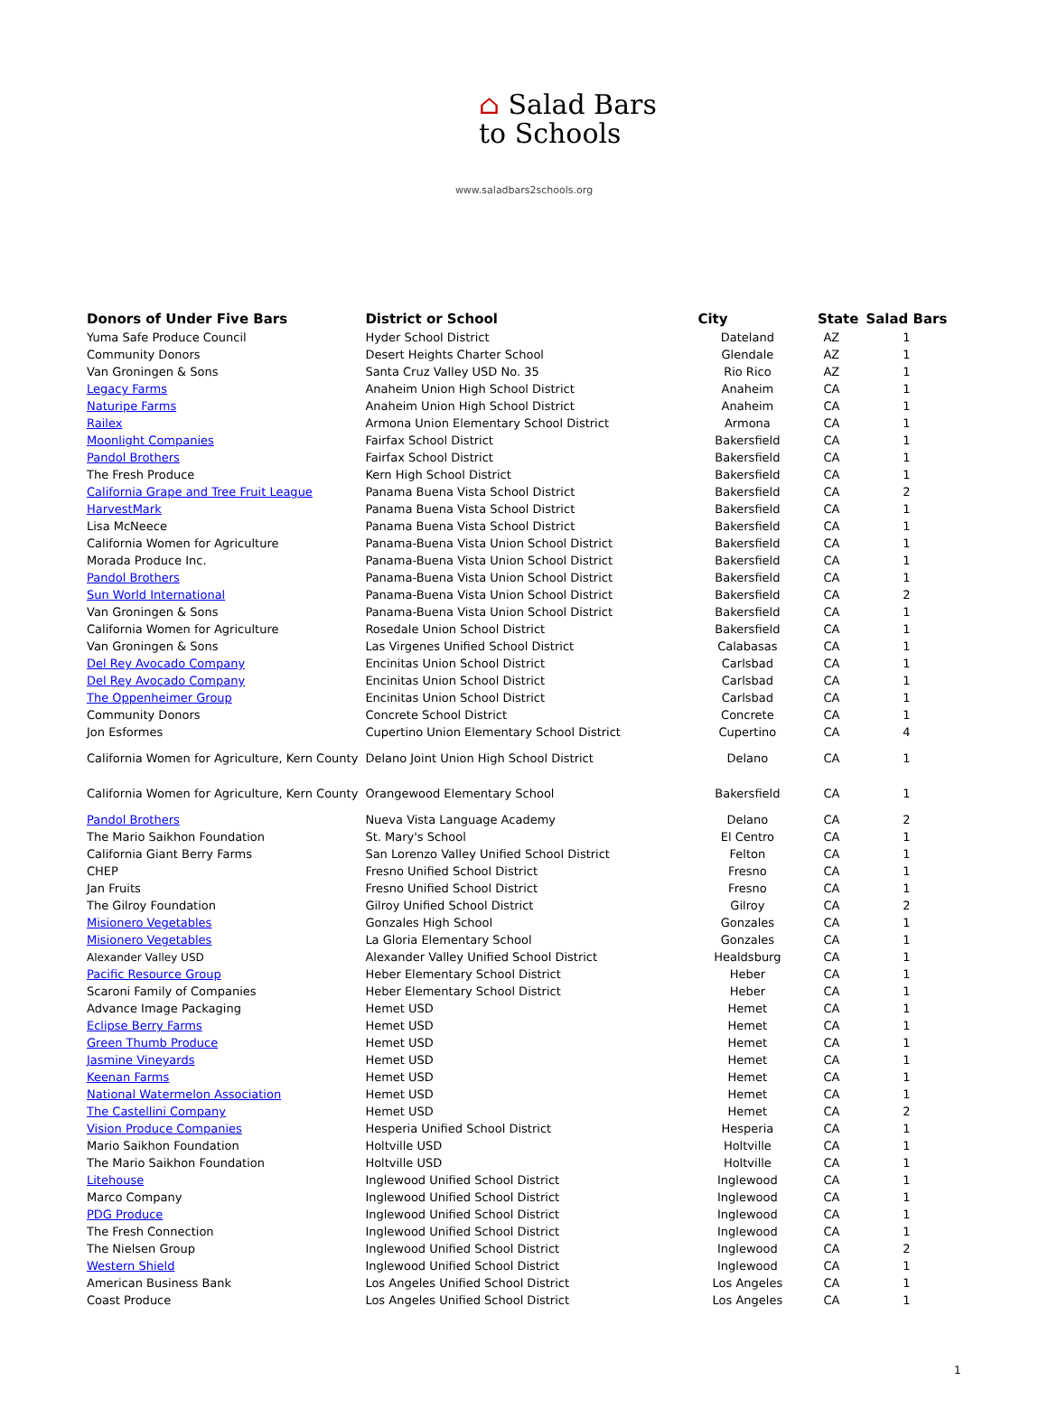⌂ Salad Bars
to Schools
www.saladbars2schools.org
| Donors of Under Five Bars | District or School | City | State | Salad Bars |
| --- | --- | --- | --- | --- |
| Yuma Safe Produce Council | Hyder School District | Dateland | AZ | 1 |
| Community Donors | Desert Heights Charter School | Glendale | AZ | 1 |
| Van Groningen & Sons | Santa Cruz Valley USD No. 35 | Rio Rico | AZ | 1 |
| Legacy Farms | Anaheim Union High School District | Anaheim | CA | 1 |
| Naturipe Farms | Anaheim Union High School District | Anaheim | CA | 1 |
| Railex | Armona Union Elementary School District | Armona | CA | 1 |
| Moonlight Companies | Fairfax School District | Bakersfield | CA | 1 |
| Pandol Brothers | Fairfax School District | Bakersfield | CA | 1 |
| The Fresh Produce | Kern High School District | Bakersfield | CA | 1 |
| California Grape and Tree Fruit League | Panama Buena Vista School District | Bakersfield | CA | 2 |
| HarvestMark | Panama Buena Vista School District | Bakersfield | CA | 1 |
| Lisa McNeece | Panama Buena Vista School District | Bakersfield | CA | 1 |
| California Women for Agriculture | Panama-Buena Vista Union School District | Bakersfield | CA | 1 |
| Morada Produce Inc. | Panama-Buena Vista Union School District | Bakersfield | CA | 1 |
| Pandol Brothers | Panama-Buena Vista Union School District | Bakersfield | CA | 1 |
| Sun World International | Panama-Buena Vista Union School District | Bakersfield | CA | 2 |
| Van Groningen & Sons | Panama-Buena Vista Union School District | Bakersfield | CA | 1 |
| California Women for Agriculture | Rosedale Union School District | Bakersfield | CA | 1 |
| Van Groningen & Sons | Las Virgenes Unified School District | Calabasas | CA | 1 |
| Del Rey Avocado Company | Encinitas Union School District | Carlsbad | CA | 1 |
| Del Rey Avocado Company | Encinitas Union School District | Carlsbad | CA | 1 |
| The Oppenheimer Group | Encinitas Union School District | Carlsbad | CA | 1 |
| Community Donors | Concrete School District | Concrete | CA | 1 |
| Jon Esformes | Cupertino Union Elementary School District | Cupertino | CA | 4 |
| California Women for Agriculture, Kern County | Delano Joint Union High School District | Delano | CA | 1 |
| California Women for Agriculture, Kern County | Orangewood Elementary School | Bakersfield | CA | 1 |
| Pandol Brothers | Nueva Vista Language Academy | Delano | CA | 2 |
| The Mario Saikhon Foundation | St. Mary's School | El Centro | CA | 1 |
| California Giant Berry Farms | San Lorenzo Valley Unified School District | Felton | CA | 1 |
| CHEP | Fresno Unified School District | Fresno | CA | 1 |
| Jan Fruits | Fresno Unified School District | Fresno | CA | 1 |
| The Gilroy Foundation | Gilroy Unified School District | Gilroy | CA | 2 |
| Misionero Vegetables | Gonzales High School | Gonzales | CA | 1 |
| Misionero Vegetables | La Gloria Elementary School | Gonzales | CA | 1 |
| Alexander Valley USD | Alexander Valley Unified School District | Healdsburg | CA | 1 |
| Pacific Resource Group | Heber Elementary School District | Heber | CA | 1 |
| Scaroni Family of Companies | Heber Elementary School District | Heber | CA | 1 |
| Advance Image Packaging | Hemet USD | Hemet | CA | 1 |
| Eclipse Berry Farms | Hemet USD | Hemet | CA | 1 |
| Green Thumb Produce | Hemet USD | Hemet | CA | 1 |
| Jasmine Vineyards | Hemet USD | Hemet | CA | 1 |
| Keenan Farms | Hemet USD | Hemet | CA | 1 |
| National Watermelon Association | Hemet USD | Hemet | CA | 1 |
| The Castellini Company | Hemet USD | Hemet | CA | 2 |
| Vision Produce Companies | Hesperia Unified School District | Hesperia | CA | 1 |
| Mario Saikhon Foundation | Holtville USD | Holtville | CA | 1 |
| The Mario Saikhon Foundation | Holtville USD | Holtville | CA | 1 |
| Litehouse | Inglewood Unified School District | Inglewood | CA | 1 |
| Marco Company | Inglewood Unified School District | Inglewood | CA | 1 |
| PDG Produce | Inglewood Unified School District | Inglewood | CA | 1 |
| The Fresh Connection | Inglewood Unified School District | Inglewood | CA | 1 |
| The Nielsen Group | Inglewood Unified School District | Inglewood | CA | 2 |
| Western Shield | Inglewood Unified School District | Inglewood | CA | 1 |
| American Business Bank | Los Angeles Unified School District | Los Angeles | CA | 1 |
| Coast Produce | Los Angeles Unified School District | Los Angeles | CA | 1 |
1